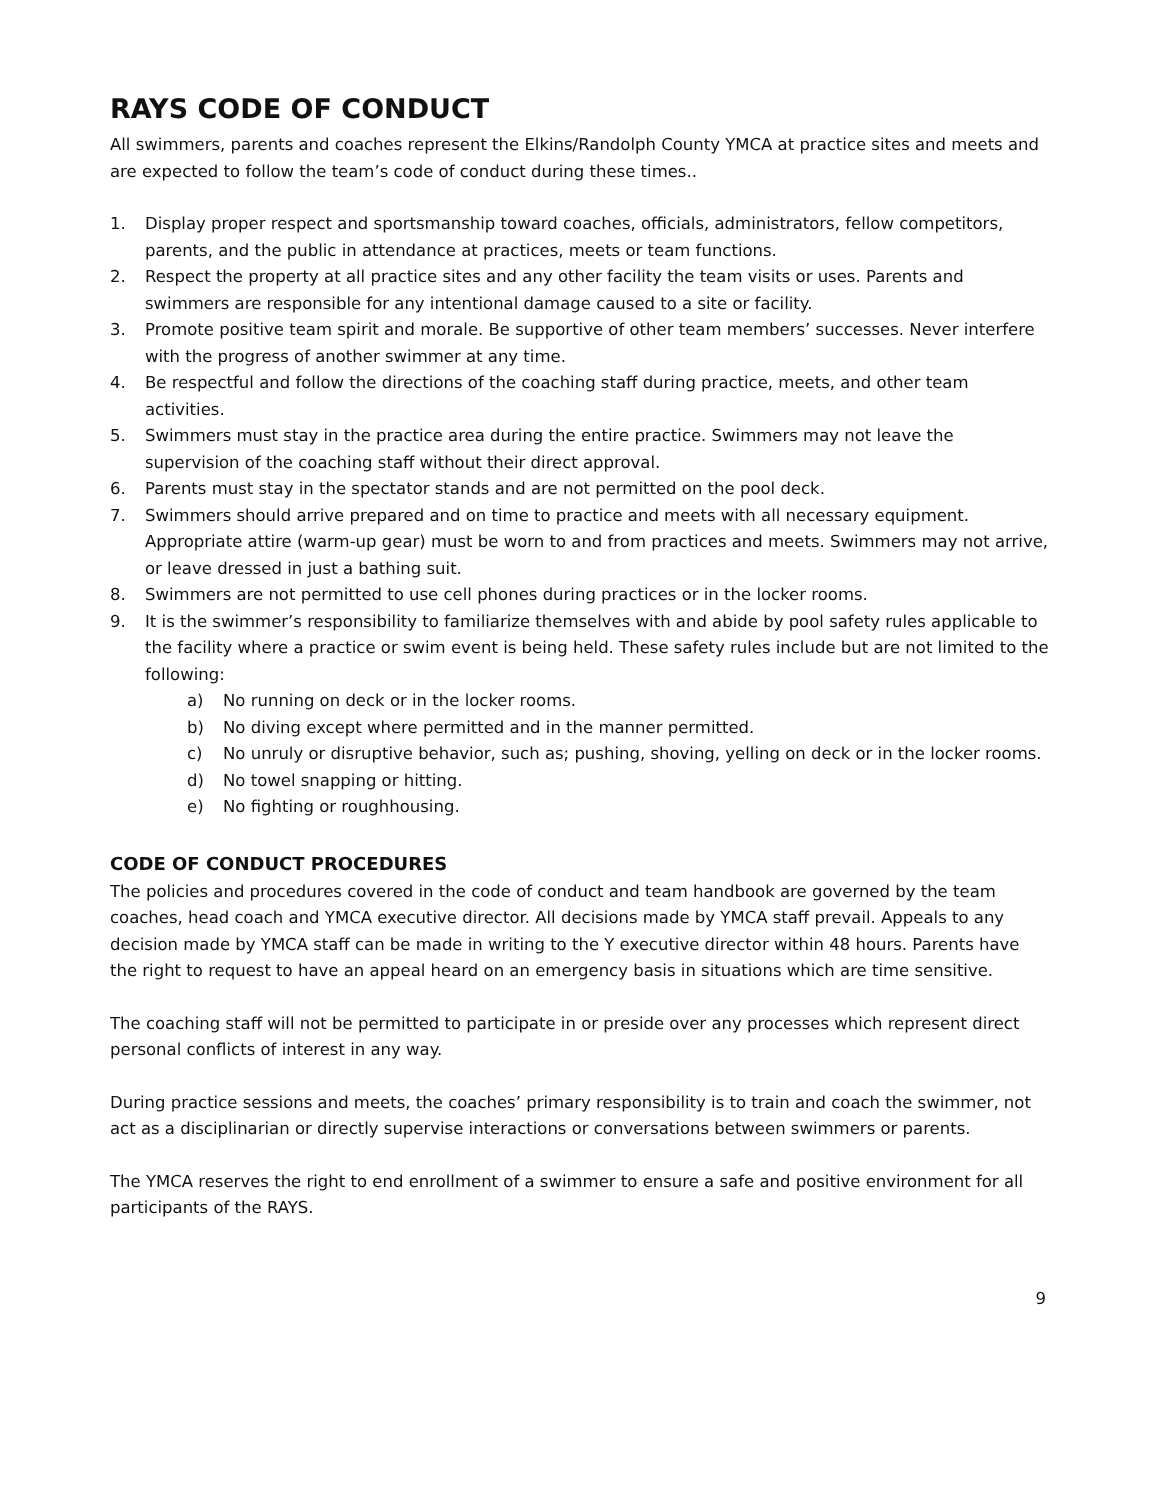RAYS CODE OF CONDUCT
All swimmers, parents and coaches represent the Elkins/Randolph County YMCA at practice sites and meets and are expected to follow the team’s code of conduct during these times..
1. Display proper respect and sportsmanship toward coaches, officials, administrators, fellow competitors, parents, and the public in attendance at practices, meets or team functions.
2. Respect the property at all practice sites and any other facility the team visits or uses. Parents and swimmers are responsible for any intentional damage caused to a site or facility.
3. Promote positive team spirit and morale. Be supportive of other team members’ successes. Never interfere with the progress of another swimmer at any time.
4. Be respectful and follow the directions of the coaching staff during practice, meets, and other team activities.
5. Swimmers must stay in the practice area during the entire practice. Swimmers may not leave the supervision of the coaching staff without their direct approval.
6. Parents must stay in the spectator stands and are not permitted on the pool deck.
7. Swimmers should arrive prepared and on time to practice and meets with all necessary equipment. Appropriate attire (warm-up gear) must be worn to and from practices and meets. Swimmers may not arrive, or leave dressed in just a bathing suit.
8. Swimmers are not permitted to use cell phones during practices or in the locker rooms.
9. It is the swimmer’s responsibility to familiarize themselves with and abide by pool safety rules applicable to the facility where a practice or swim event is being held. These safety rules include but are not limited to the following:
a) No running on deck or in the locker rooms.
b) No diving except where permitted and in the manner permitted.
c) No unruly or disruptive behavior, such as; pushing, shoving, yelling on deck or in the locker rooms.
d) No towel snapping or hitting.
e) No fighting or roughhousing.
CODE OF CONDUCT PROCEDURES
The policies and procedures covered in the code of conduct and team handbook are governed by the team coaches, head coach and YMCA executive director. All decisions made by YMCA staff prevail. Appeals to any decision made by YMCA staff can be made in writing to the Y executive director within 48 hours. Parents have the right to request to have an appeal heard on an emergency basis in situations which are time sensitive.
The coaching staff will not be permitted to participate in or preside over any processes which represent direct personal conflicts of interest in any way.
During practice sessions and meets, the coaches’ primary responsibility is to train and coach the swimmer, not act as a disciplinarian or directly supervise interactions or conversations between swimmers or parents.
The YMCA reserves the right to end enrollment of a swimmer to ensure a safe and positive environment for all participants of the RAYS.
9